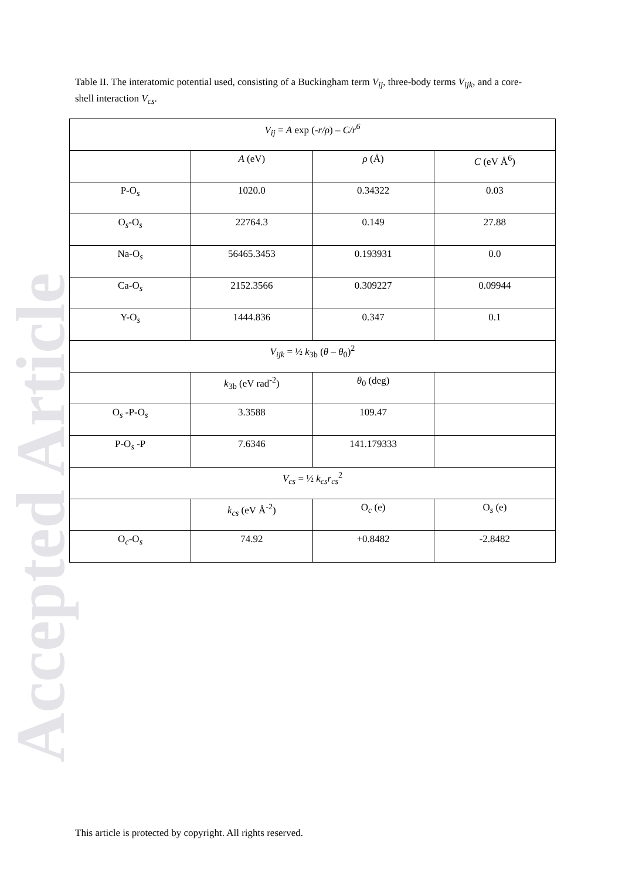Accepted Article
Table II. The interatomic potential used, consisting of a Buckingham term V<sub>ij</sub>, three-body terms V<sub>ijk</sub>, and a core-shell interaction V<sub>cs</sub>.
| V<sub>ij</sub> = A exp (- r/ρ ) – C/r<sup>6</sup> | | | |
| | A (eV) | ρ (Å) | C (eV Å<sup>6</sup>) |
| P-O<sub>s</sub> | 1020.0 | 0.34322 | 0.03 |
| O<sub>s</sub>-O<sub>s</sub> | 22764.3 | 0.149 | 27.88 |
| Na-O<sub>s</sub> | 56465.3453 | 0.193931 | 0.0 |
| Ca-O<sub>s</sub> | 2152.3566 | 0.309227 | 0.09944 |
| Y-O<sub>s</sub> | 1444.836 | 0.347 | 0.1 |
| V<sub>ijk</sub> = ½ k<sub>3b</sub> ( θ – θ<sub>0</sub>)<sup>2</sup> | | | |
| | k<sub>3b</sub> (eV rad<sup>-2</sup>) | θ<sub>0</sub> (deg) | |
| O<sub>s</sub> -P-O<sub>s</sub> | 3.3588 | 109.47 | |
| P-O<sub>s</sub> -P | 7.6346 | 141.179333 | |
| V<sub>cs</sub> = ½ k<sub>cs</sub>r<sub>cs</sub><sup>2</sup> | | | |
| | k<sub>cs</sub> (eV Å<sup>-2</sup>) | O<sub>c</sub> (e) | O<sub>s</sub> (e) |
| O<sub>c</sub>-O<sub>s</sub> | 74.92 | +0.8482 | -2.8482 |
This article is protected by copyright. All rights reserved.